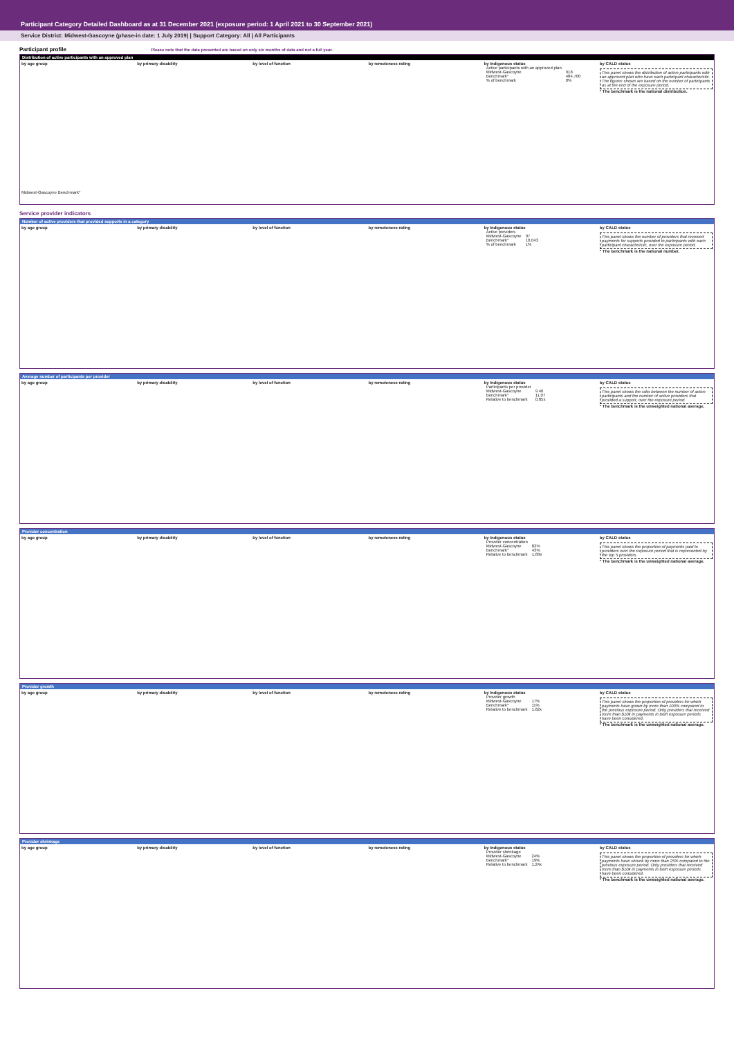Participant Category Detailed Dashboard as at 31 December 2021 (exposure period: 1 April 2021 to 30 September 2021)
Service District: Midwest-Gascoyne (phase-in date: 1 July 2019) | Support Category: All | All Participants
Participant profile Please note that the data presented are based on only six months of data and not a full year.
Distribution of active participants with an approved plan
by age group
Midwest-Gascoyne Benchmark*
by primary disability by level of function by remoteness rating by Indigenous status
| Active participants with an approved plan | |
| Midwest-Gascoyne | 918 |
| Benchmark* | 484,700 |
| % of benchmark | 0% |
by CALD status
This panel shows the distribution of active participants with an approved plan who have each participant characteristic. The figures shown are based on the number of participants as at the end of the exposure period.
* The benchmark is the national distribution.
Service provider indicators
Number of active providers that provided supports in a category
by age group by primary disability by level of function by remoteness rating by Indigenous status
| Active providers | |
| Midwest-Gascoyne | 97 |
| Benchmark* | 10,043 |
| % of benchmark | 1% |
by CALD status
This panel shows the number of providers that received payments for supports provided to participants with each participant characteristic, over the exposure period.
* The benchmark is the national number.
Average number of participants per provider
by age group by primary disability by level of function by remoteness rating by Indigenous status
| Participants per provider | |
| Midwest-Gascoyne | 9.46 |
| Benchmark* | 11.07 |
| Relative to benchmark | 0.85x |
by CALD status
This panel shows the ratio between the number of active participants and the number of active providers that provided a support, over the exposure period.
* The benchmark is the unweighted national average.
Provider concentration
by age group by primary disability by level of function by remoteness rating by Indigenous status
| Provider concentration | |
| Midwest-Gascoyne | 82% |
| Benchmark* | 43% |
| Relative to benchmark | 1.89x |
by CALD status
This panel shows the proportion of payments paid to providers over the exposure period that is represented by the top 5 providers.
* The benchmark is the unweighted national average.
Provider growth
by age group by primary disability by level of function by remoteness rating by Indigenous status
| Provider growth | |
| Midwest-Gascoyne | 17% |
| Benchmark* | 11% |
| Relative to benchmark | 1.62x |
by CALD status
This panel shows the proportion of providers for which payments have grown by more than 100% compared to the previous exposure period. Only providers that received more than $10k in payments in both exposure periods have been considered.
* The benchmark is the unweighted national average.
Provider shrinkage
by age group by primary disability by level of function by remoteness rating by Indigenous status
| Provider shrinkage | |
| Midwest-Gascoyne | 24% |
| Benchmark* | 19% |
| Relative to benchmark | 1.24x |
by CALD status
This panel shows the proportion of providers for which payments have shrunk by more than 25% compared to the previous exposure period. Only providers that received more than $10k in payments in both exposure periods have been considered.
* The benchmark is the unweighted national average.